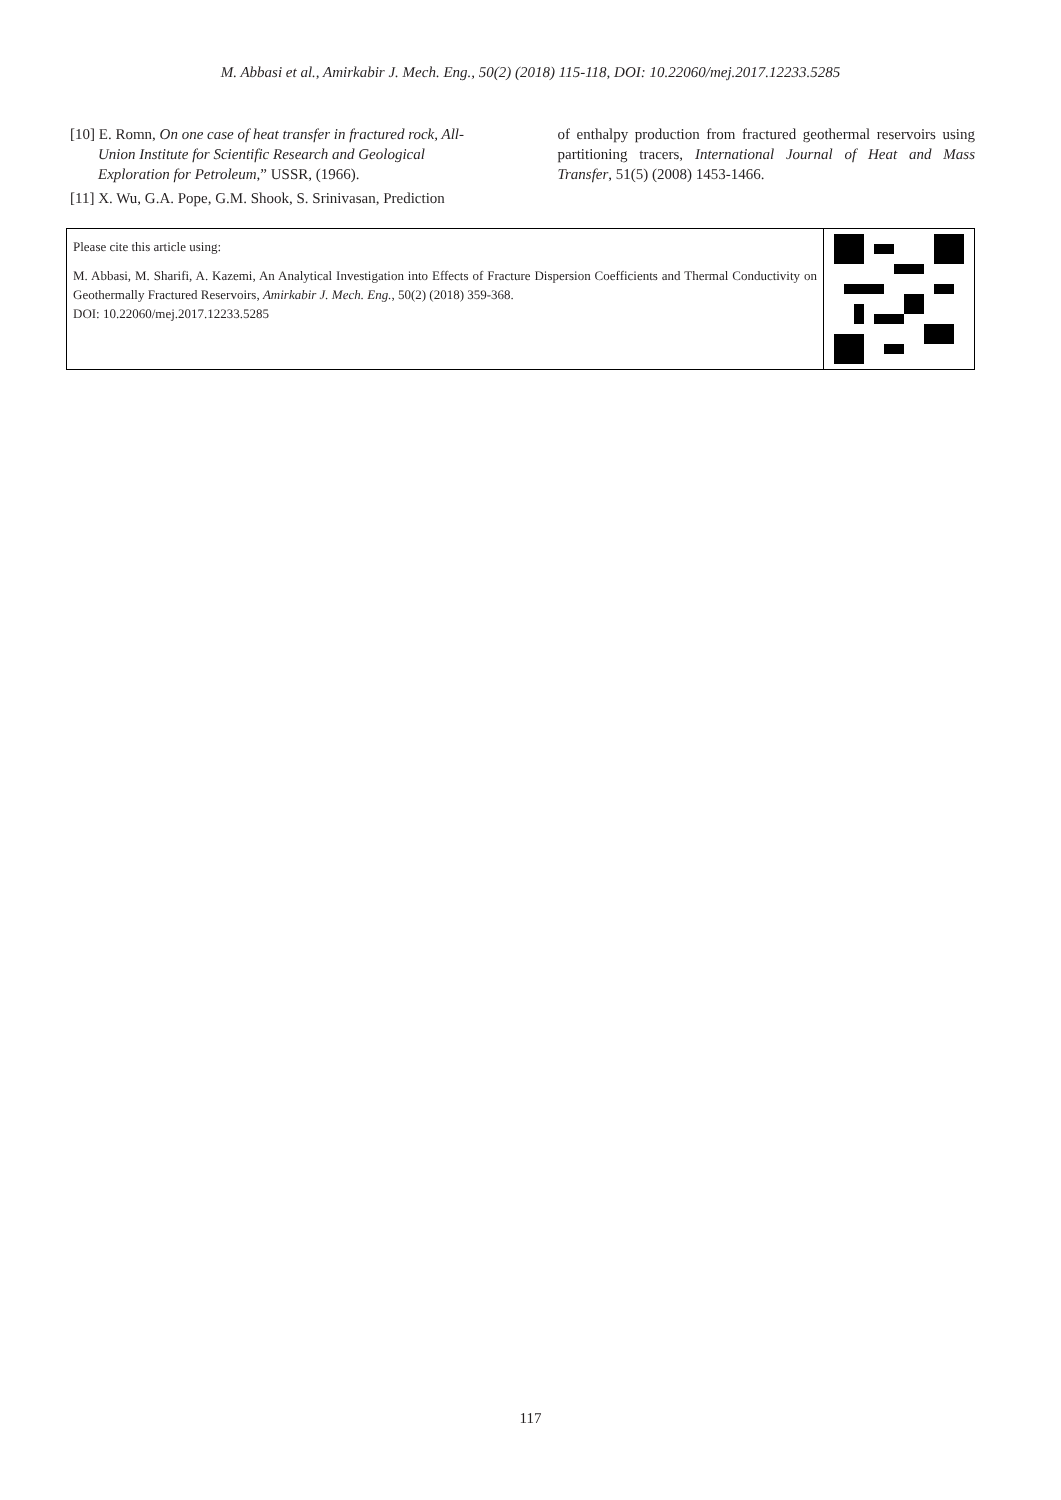M. Abbasi et al., Amirkabir J. Mech. Eng., 50(2) (2018) 115-118, DOI: 10.22060/mej.2017.12233.5285
[10] E. Romn, On one case of heat transfer in fractured rock, All-Union Institute for Scientific Research and Geological Exploration for Petroleum,” USSR, (1966).
[11] X. Wu, G.A. Pope, G.M. Shook, S. Srinivasan, Prediction
of enthalpy production from fractured geothermal reservoirs using partitioning tracers, International Journal of Heat and Mass Transfer, 51(5) (2008) 1453-1466.
Please cite this article using:
M. Abbasi, M. Sharifi, A. Kazemi, An Analytical Investigation into Effects of Fracture Dispersion Coefficients and Thermal Conductivity on Geothermally Fractured Reservoirs, Amirkabir J. Mech. Eng., 50(2) (2018) 359-368.
DOI: 10.22060/mej.2017.12233.5285
117